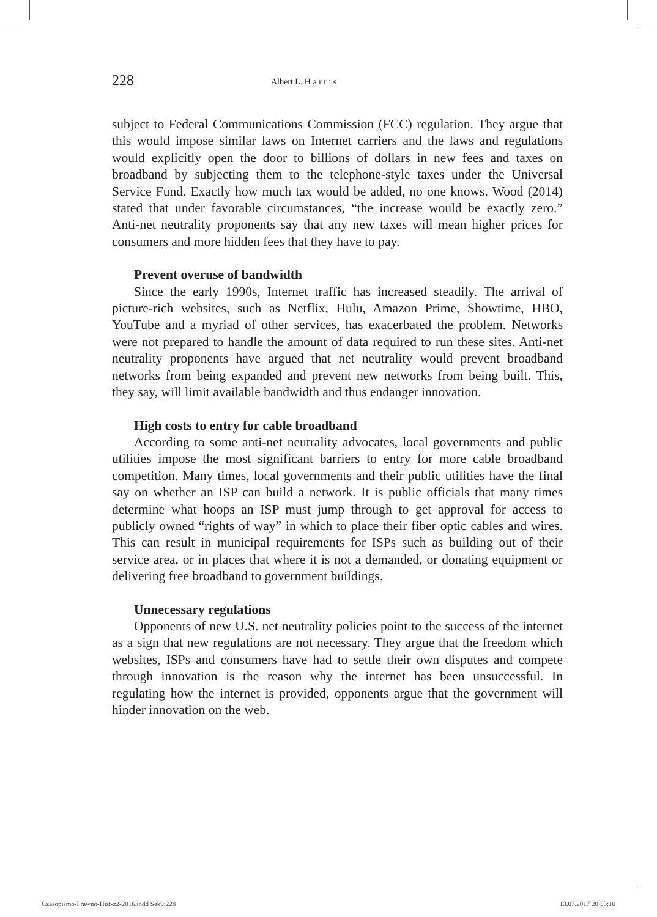228
Albert L. H a r r i s
subject to Federal Communications Commission (FCC) regulation. They argue that this would impose similar laws on Internet carriers and the laws and regulations would explicitly open the door to billions of dollars in new fees and taxes on broadband by subjecting them to the telephone-style taxes under the Universal Service Fund. Exactly how much tax would be added, no one knows. Wood (2014) stated that under favorable circumstances, “the increase would be exactly zero.” Anti-net neutrality proponents say that any new taxes will mean higher prices for consumers and more hidden fees that they have to pay.
Prevent overuse of bandwidth
Since the early 1990s, Internet traffic has increased steadily. The arrival of picture-rich websites, such as Netflix, Hulu, Amazon Prime, Showtime, HBO, YouTube and a myriad of other services, has exacerbated the problem. Networks were not prepared to handle the amount of data required to run these sites. Anti-net neutrality proponents have argued that net neutrality would prevent broadband networks from being expanded and prevent new networks from being built. This, they say, will limit available bandwidth and thus endanger innovation.
High costs to entry for cable broadband
According to some anti-net neutrality advocates, local governments and public utilities impose the most significant barriers to entry for more cable broadband competition. Many times, local governments and their public utilities have the final say on whether an ISP can build a network. It is public officials that many times determine what hoops an ISP must jump through to get approval for access to publicly owned “rights of way” in which to place their fiber optic cables and wires. This can result in municipal requirements for ISPs such as building out of their service area, or in places that where it is not a demanded, or donating equipment or delivering free broadband to government buildings.
Unnecessary regulations
Opponents of new U.S. net neutrality policies point to the success of the internet as a sign that new regulations are not necessary. They argue that the freedom which websites, ISPs and consumers have had to settle their own disputes and compete through innovation is the reason why the internet has been unsuccessful. In regulating how the internet is provided, opponents argue that the government will hinder innovation on the web.
Czasopismo-Prawno-Hist-z2-2016.indd Sek9:228 13.07.2017 20:53:10